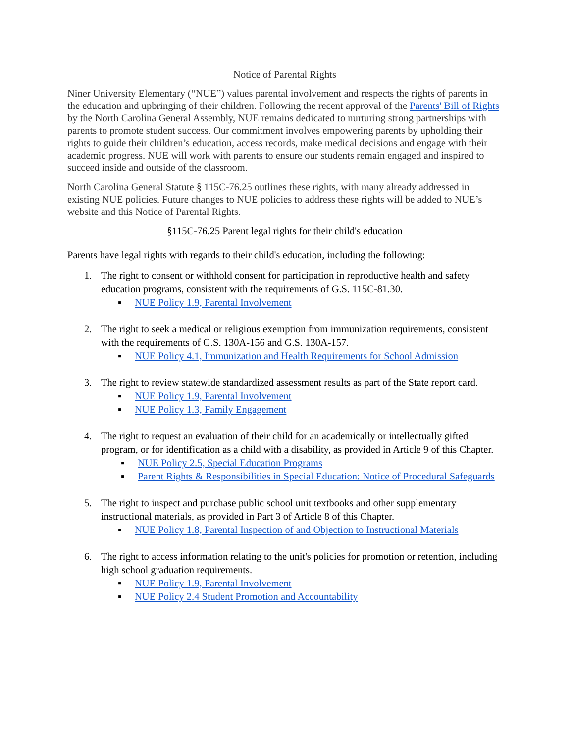Notice of Parental Rights
Niner University Elementary (“NUE”) values parental involvement and respects the rights of parents in the education and upbringing of their children. Following the recent approval of the Parents' Bill of Rights by the North Carolina General Assembly, NUE remains dedicated to nurturing strong partnerships with parents to promote student success. Our commitment involves empowering parents by upholding their rights to guide their children’s education, access records, make medical decisions and engage with their academic progress. NUE will work with parents to ensure our students remain engaged and inspired to succeed inside and outside of the classroom.
North Carolina General Statute § 115C-76.25 outlines these rights, with many already addressed in existing NUE policies. Future changes to NUE policies to address these rights will be added to NUE’s website and this Notice of Parental Rights.
§115C-76.25 Parent legal rights for their child's education
Parents have legal rights with regards to their child's education, including the following:
1. The right to consent or withhold consent for participation in reproductive health and safety education programs, consistent with the requirements of G.S. 115C-81.30.
▪ NUE Policy 1.9, Parental Involvement
2. The right to seek a medical or religious exemption from immunization requirements, consistent with the requirements of G.S. 130A-156 and G.S. 130A-157.
▪ NUE Policy 4.1, Immunization and Health Requirements for School Admission
3. The right to review statewide standardized assessment results as part of the State report card.
▪ NUE Policy 1.9, Parental Involvement
▪ NUE Policy 1.3, Family Engagement
4. The right to request an evaluation of their child for an academically or intellectually gifted program, or for identification as a child with a disability, as provided in Article 9 of this Chapter.
▪ NUE Policy 2.5, Special Education Programs
▪ Parent Rights & Responsibilities in Special Education: Notice of Procedural Safeguards
5. The right to inspect and purchase public school unit textbooks and other supplementary instructional materials, as provided in Part 3 of Article 8 of this Chapter.
▪ NUE Policy 1.8, Parental Inspection of and Objection to Instructional Materials
6. The right to access information relating to the unit's policies for promotion or retention, including high school graduation requirements.
▪ NUE Policy 1.9, Parental Involvement
▪ NUE Policy 2.4 Student Promotion and Accountability